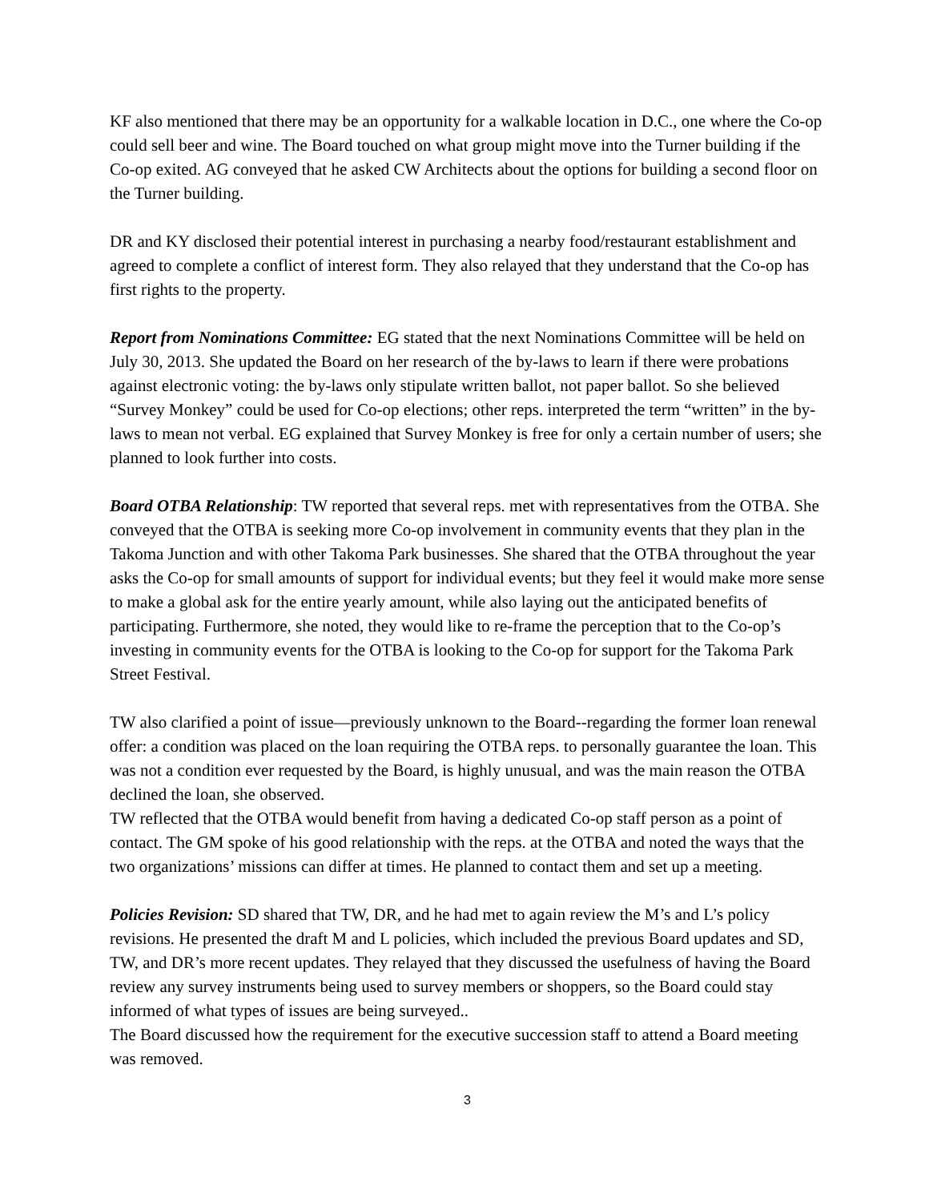KF also mentioned that there may be an opportunity for a walkable location in D.C., one where the Co-op could sell beer and wine. The Board touched on what group might move into the Turner building if the Co-op exited. AG conveyed that he asked CW Architects about the options for building a second floor on the Turner building.
DR and KY disclosed their potential interest in purchasing a nearby food/restaurant establishment and agreed to complete a conflict of interest form. They also relayed that they understand that the Co-op has first rights to the property.
Report from Nominations Committee: EG stated that the next Nominations Committee will be held on July 30, 2013. She updated the Board on her research of the by-laws to learn if there were probations against electronic voting: the by-laws only stipulate written ballot, not paper ballot. So she believed “Survey Monkey” could be used for Co-op elections; other reps. interpreted the term “written” in the by-laws to mean not verbal. EG explained that Survey Monkey is free for only a certain number of users; she planned to look further into costs.
Board OTBA Relationship: TW reported that several reps. met with representatives from the OTBA. She conveyed that the OTBA is seeking more Co-op involvement in community events that they plan in the Takoma Junction and with other Takoma Park businesses. She shared that the OTBA throughout the year asks the Co-op for small amounts of support for individual events; but they feel it would make more sense to make a global ask for the entire yearly amount, while also laying out the anticipated benefits of participating. Furthermore, she noted, they would like to re-frame the perception that to the Co-op’s investing in community events for the OTBA is looking to the Co-op for support for the Takoma Park Street Festival.
TW also clarified a point of issue—previously unknown to the Board--regarding the former loan renewal offer: a condition was placed on the loan requiring the OTBA reps. to personally guarantee the loan. This was not a condition ever requested by the Board, is highly unusual, and was the main reason the OTBA declined the loan, she observed.
TW reflected that the OTBA would benefit from having a dedicated Co-op staff person as a point of contact. The GM spoke of his good relationship with the reps. at the OTBA and noted the ways that the two organizations’ missions can differ at times. He planned to contact them and set up a meeting.
Policies Revision: SD shared that TW, DR, and he had met to again review the M’s and L’s policy revisions. He presented the draft M and L policies, which included the previous Board updates and SD, TW, and DR’s more recent updates. They relayed that they discussed the usefulness of having the Board review any survey instruments being used to survey members or shoppers, so the Board could stay informed of what types of issues are being surveyed..
The Board discussed how the requirement for the executive succession staff to attend a Board meeting was removed.
3